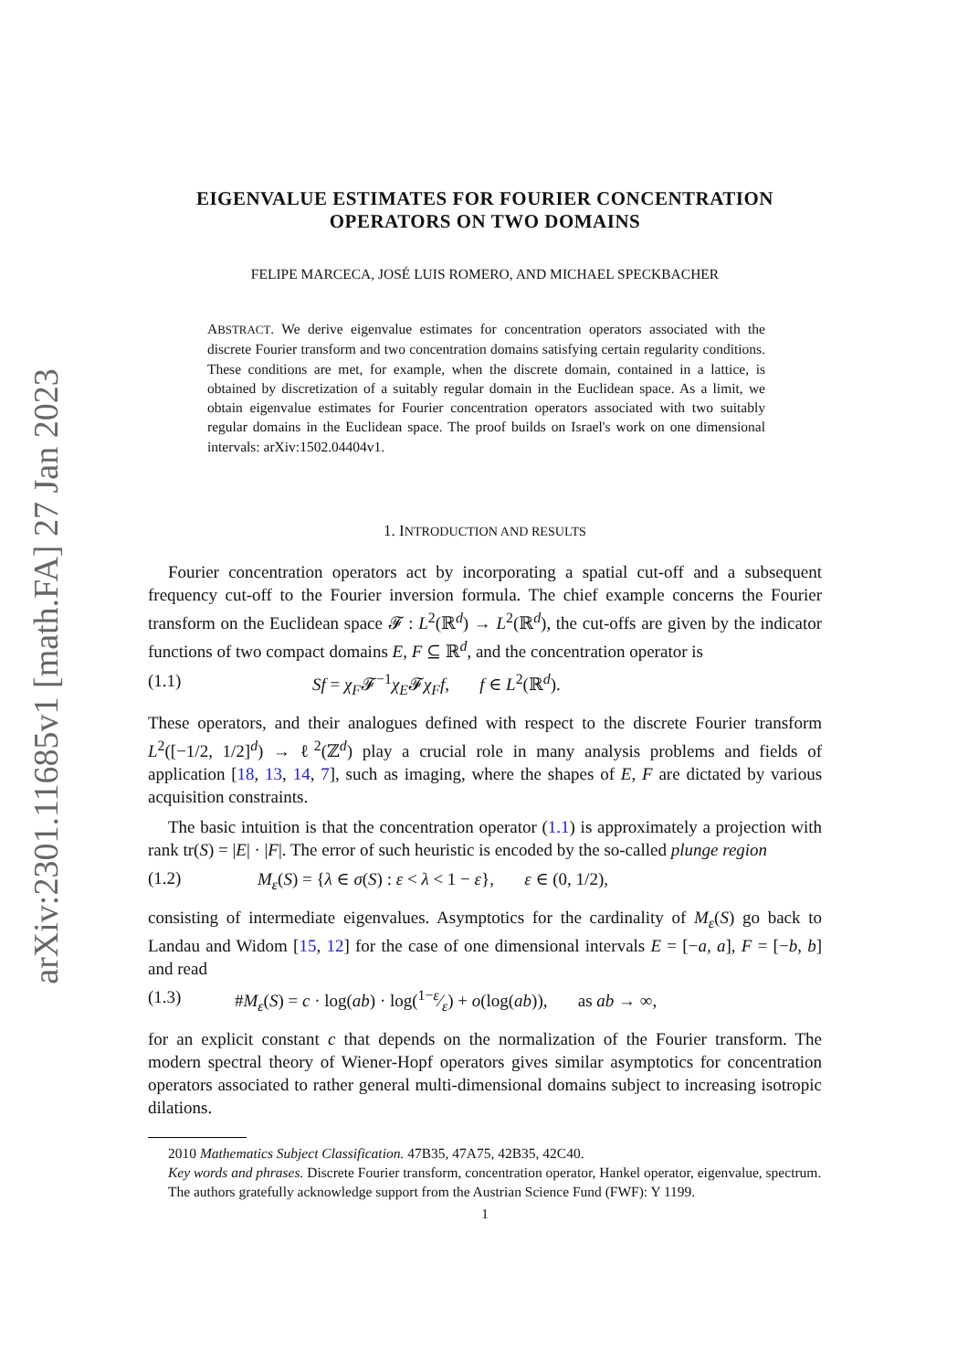arXiv:2301.11685v1 [math.FA] 27 Jan 2023
EIGENVALUE ESTIMATES FOR FOURIER CONCENTRATION
OPERATORS ON TWO DOMAINS
FELIPE MARCECA, JOSÉ LUIS ROMERO, AND MICHAEL SPECKBACHER
ABSTRACT. We derive eigenvalue estimates for concentration operators associated with the discrete Fourier transform and two concentration domains satisfying certain regularity conditions. These conditions are met, for example, when the discrete domain, contained in a lattice, is obtained by discretization of a suitably regular domain in the Euclidean space. As a limit, we obtain eigenvalue estimates for Fourier concentration operators associated with two suitably regular domains in the Euclidean space. The proof builds on Israel's work on one dimensional intervals: arXiv:1502.04404v1.
1. INTRODUCTION AND RESULTS
Fourier concentration operators act by incorporating a spatial cut-off and a subsequent frequency cut-off to the Fourier inversion formula. The chief example concerns the Fourier transform on the Euclidean space 𝓕 : L<sup>2</sup>(ℝ<sup>d</sup>) → L<sup>2</sup>(ℝ<sup>d</sup>), the cut-offs are given by the indicator functions of two compact domains E, F ⊆ ℝ<sup>d</sup>, and the concentration operator is
(1.1) Sf = χ<sub>F</sub>𝓕<sup>−1</sup>χ<sub>E</sub>𝓕χ<sub>F</sub>f, f ∈ L<sup>2</sup>(ℝ<sup>d</sup>).
These operators, and their analogues defined with respect to the discrete Fourier transform L<sup>2</sup>([−1/2, 1/2]<sup>d</sup>) → ℓ<sup>2</sup>(ℤ<sup>d</sup>) play a crucial role in many analysis problems and fields of application [18, 13, 14, 7], such as imaging, where the shapes of E, F are dictated by various acquisition constraints.
The basic intuition is that the concentration operator (1.1) is approximately a projection with rank tr(S) = |E| · |F|. The error of such heuristic is encoded by the so-called plunge region
(1.2) M<sub>ε</sub>(S) = {λ ∈ σ(S) : ε < λ < 1 − ε}, ε ∈ (0, 1/2),
consisting of intermediate eigenvalues. Asymptotics for the cardinality of M<sub>ε</sub>(S) go back to Landau and Widom [15, 12] for the case of one dimensional intervals E = [−a, a], F = [−b, b] and read
(1.3) #M<sub>ε</sub>(S) = c · log(ab) · log(1−ε⁄ε) + o(log(ab)), as ab → ∞,
for an explicit constant c that depends on the normalization of the Fourier transform. The modern spectral theory of Wiener-Hopf operators gives similar asymptotics for concentration operators associated to rather general multi-dimensional domains subject to increasing isotropic dilations.
2010 Mathematics Subject Classification. 47B35, 47A75, 42B35, 42C40.
Key words and phrases. Discrete Fourier transform, concentration operator, Hankel operator, eigenvalue, spectrum.
The authors gratefully acknowledge support from the Austrian Science Fund (FWF): Y 1199.
1